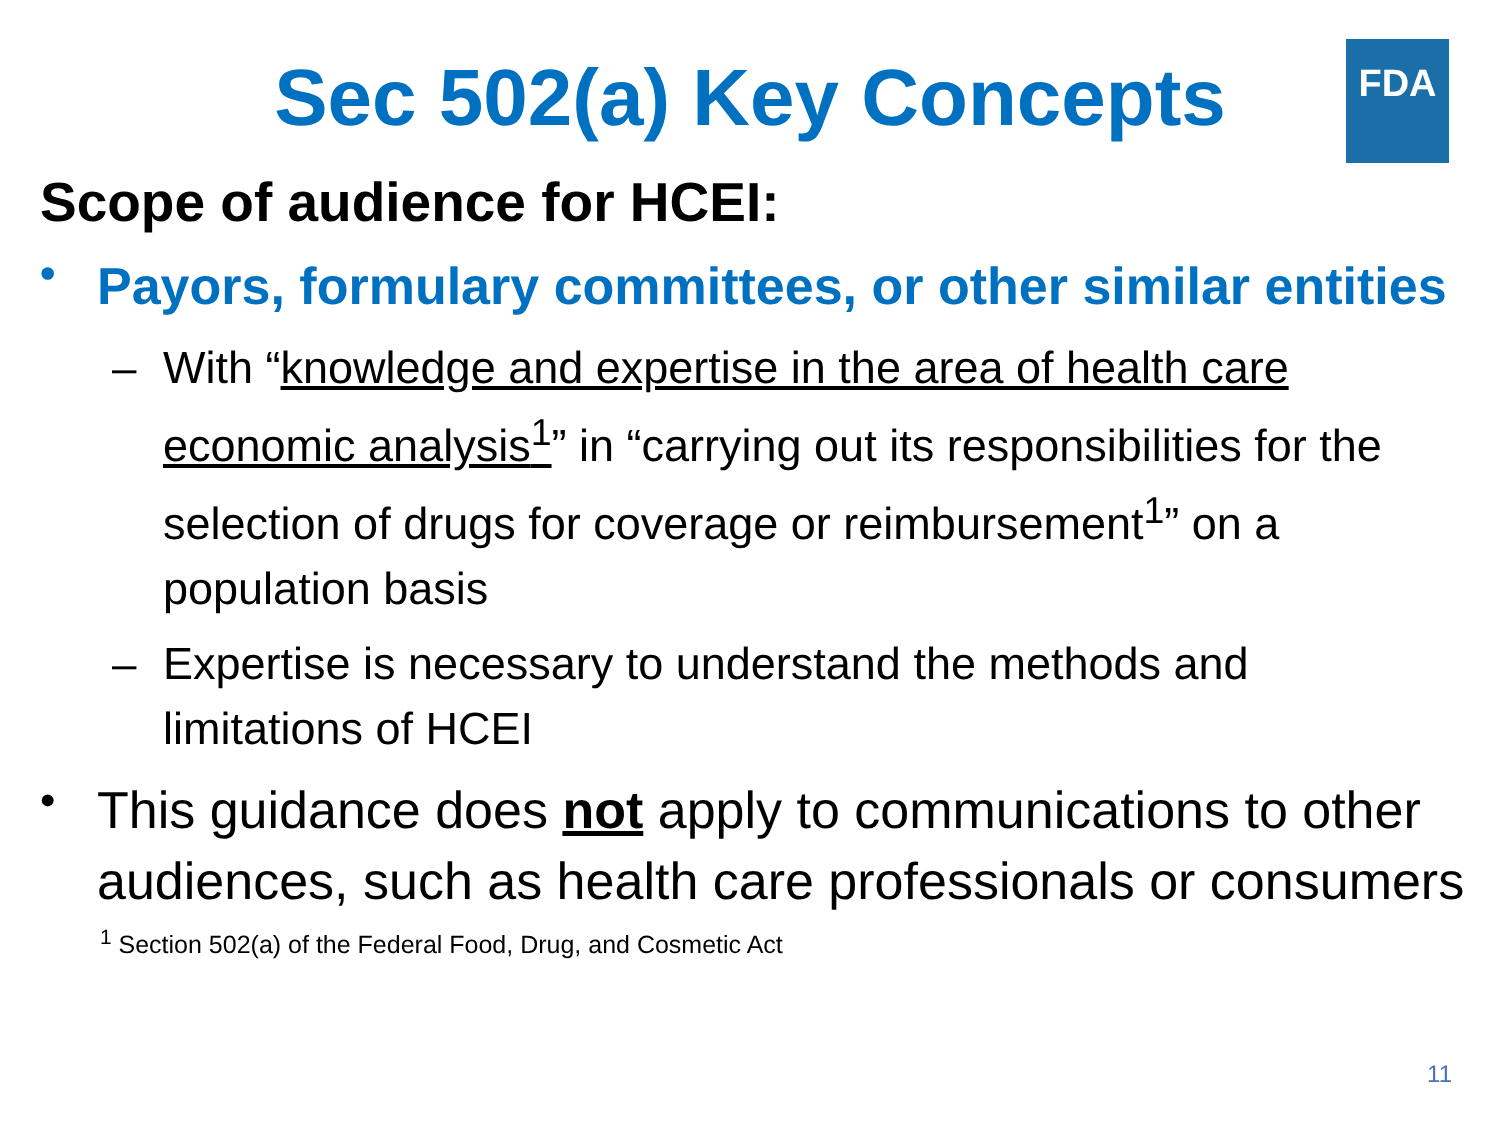FDA
Sec 502(a) Key Concepts
Scope of audience for HCEI:
•
Payors, formulary committees, or other similar entities
– With “knowledge and expertise in the area of health care economic analysis<sup>1</sup>” in “carrying out its responsibilities for the selection of drugs for coverage or reimbursement<sup>1</sup>” on a population basis
– Expertise is necessary to understand the methods and limitations of HCEI
•
This guidance does not apply to communications to other audiences, such as health care professionals or consumers
<sup>1</sup> Section 502(a) of the Federal Food, Drug, and Cosmetic Act
11